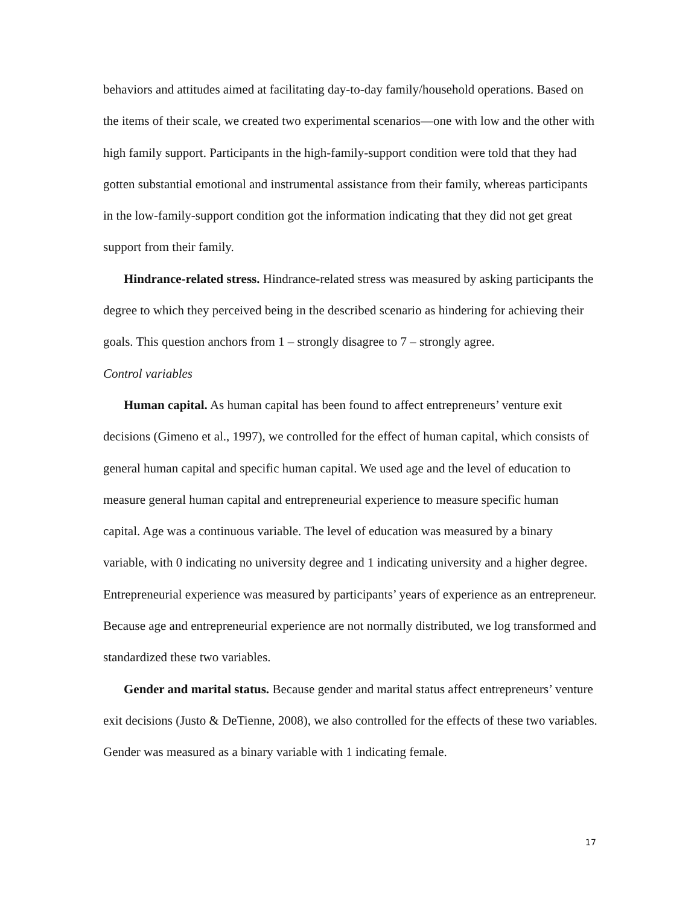behaviors and attitudes aimed at facilitating day-to-day family/household operations. Based on the items of their scale, we created two experimental scenarios—one with low and the other with high family support. Participants in the high-family-support condition were told that they had gotten substantial emotional and instrumental assistance from their family, whereas participants in the low-family-support condition got the information indicating that they did not get great support from their family.
Hindrance-related stress. Hindrance-related stress was measured by asking participants the degree to which they perceived being in the described scenario as hindering for achieving their goals. This question anchors from 1 – strongly disagree to 7 – strongly agree.
Control variables
Human capital. As human capital has been found to affect entrepreneurs’ venture exit decisions (Gimeno et al., 1997), we controlled for the effect of human capital, which consists of general human capital and specific human capital. We used age and the level of education to measure general human capital and entrepreneurial experience to measure specific human capital. Age was a continuous variable. The level of education was measured by a binary variable, with 0 indicating no university degree and 1 indicating university and a higher degree. Entrepreneurial experience was measured by participants’ years of experience as an entrepreneur. Because age and entrepreneurial experience are not normally distributed, we log transformed and standardized these two variables.
Gender and marital status. Because gender and marital status affect entrepreneurs’ venture exit decisions (Justo & DeTienne, 2008), we also controlled for the effects of these two variables. Gender was measured as a binary variable with 1 indicating female.
17